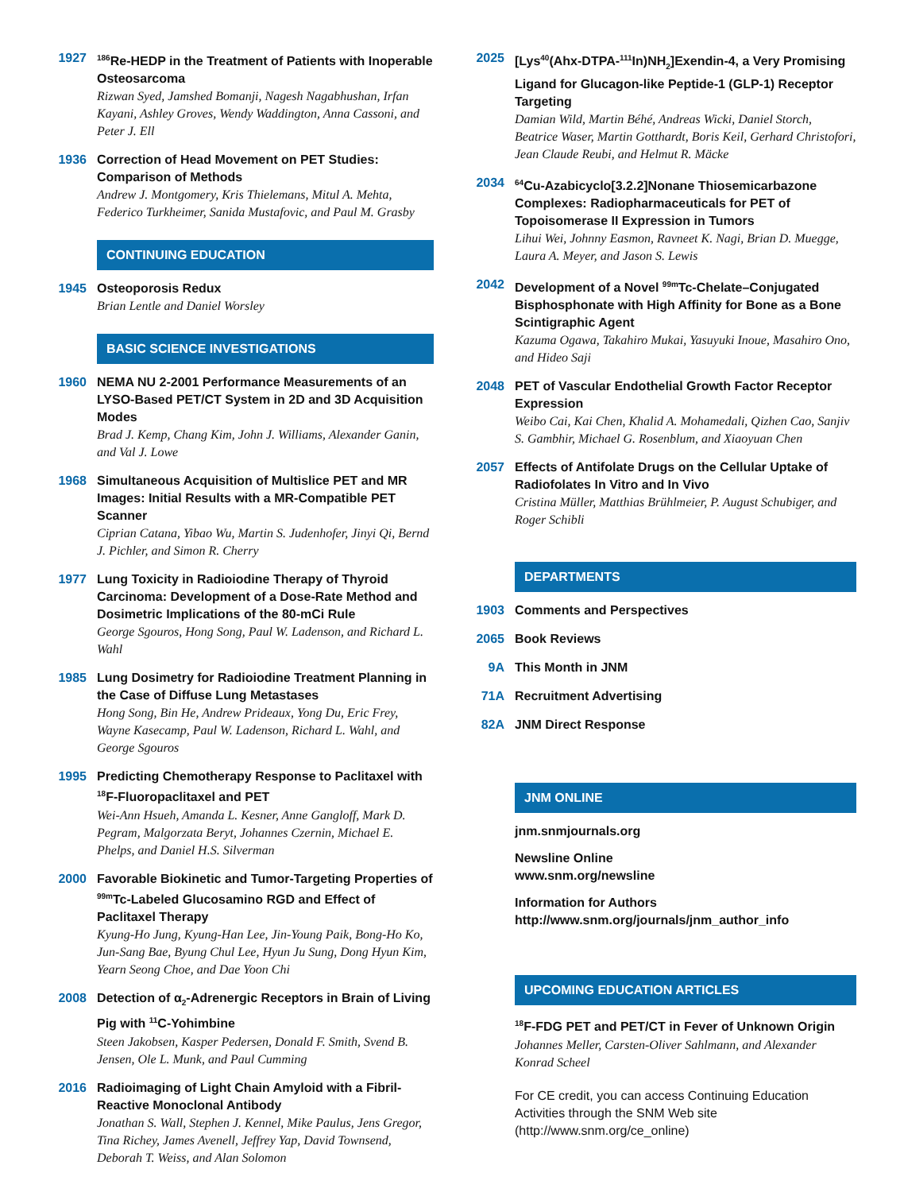1927
<sup>186</sup>Re-HEDP in the Treatment of Patients with Inoperable Osteosarcoma
Rizwan Syed, Jamshed Bomanji, Nagesh Nagabhushan, Irfan Kayani, Ashley Groves, Wendy Waddington, Anna Cassoni, and Peter J. Ell
1936 Correction of Head Movement on PET Studies: Comparison of Methods
Andrew J. Montgomery, Kris Thielemans, Mitul A. Mehta, Federico Turkheimer, Sanida Mustafovic, and Paul M. Grasby
CONTINUING EDUCATION
1945 Osteoporosis Redux
Brian Lentle and Daniel Worsley
BASIC SCIENCE INVESTIGATIONS
1960 NEMA NU 2-2001 Performance Measurements of an LYSO-Based PET/CT System in 2D and 3D Acquisition Modes
Brad J. Kemp, Chang Kim, John J. Williams, Alexander Ganin, and Val J. Lowe
1968 Simultaneous Acquisition of Multislice PET and MR Images: Initial Results with a MR-Compatible PET Scanner
Ciprian Catana, Yibao Wu, Martin S. Judenhofer, Jinyi Qi, Bernd J. Pichler, and Simon R. Cherry
1977 Lung Toxicity in Radioiodine Therapy of Thyroid Carcinoma: Development of a Dose-Rate Method and Dosimetric Implications of the 80-mCi Rule
George Sgouros, Hong Song, Paul W. Ladenson, and Richard L. Wahl
1985 Lung Dosimetry for Radioiodine Treatment Planning in the Case of Diffuse Lung Metastases
Hong Song, Bin He, Andrew Prideaux, Yong Du, Eric Frey, Wayne Kasecamp, Paul W. Ladenson, Richard L. Wahl, and George Sgouros
1995 Predicting Chemotherapy Response to Paclitaxel with <sup>18</sup>F-Fluoropaclitaxel and PET
Wei-Ann Hsueh, Amanda L. Kesner, Anne Gangloff, Mark D. Pegram, Malgorzata Beryt, Johannes Czernin, Michael E. Phelps, and Daniel H.S. Silverman
2000 Favorable Biokinetic and Tumor-Targeting Properties of <sup>99m</sup>Tc-Labeled Glucosamino RGD and Effect of Paclitaxel Therapy
Kyung-Ho Jung, Kyung-Han Lee, Jin-Young Paik, Bong-Ho Ko, Jun-Sang Bae, Byung Chul Lee, Hyun Ju Sung, Dong Hyun Kim, Yearn Seong Choe, and Dae Yoon Chi
2008 Detection of α<sub>2</sub>-Adrenergic Receptors in Brain of Living Pig with <sup>11</sup>C-Yohimbine
Steen Jakobsen, Kasper Pedersen, Donald F. Smith, Svend B. Jensen, Ole L. Munk, and Paul Cumming
2016 Radioimaging of Light Chain Amyloid with a Fibril-Reactive Monoclonal Antibody
Jonathan S. Wall, Stephen J. Kennel, Mike Paulus, Jens Gregor, Tina Richey, James Avenell, Jeffrey Yap, David Townsend, Deborah T. Weiss, and Alan Solomon
2025 [Lys<sup>40</sup>(Ahx-DTPA-<sup>111</sup>In)NH<sub>2</sub>]Exendin-4, a Very Promising Ligand for Glucagon-like Peptide-1 (GLP-1) Receptor Targeting
Damian Wild, Martin Béhé, Andreas Wicki, Daniel Storch, Beatrice Waser, Martin Gotthardt, Boris Keil, Gerhard Christofori, Jean Claude Reubi, and Helmut R. Mäcke
2034
<sup>64</sup>Cu-Azabicyclo[3.2.2]Nonane Thiosemicarbazone Complexes: Radiopharmaceuticals for PET of Topoisomerase II Expression in Tumors
Lihui Wei, Johnny Easmon, Ravneet K. Nagi, Brian D. Muegge, Laura A. Meyer, and Jason S. Lewis
2042 Development of a Novel <sup>99m</sup>Tc-Chelate–Conjugated Bisphosphonate with High Affinity for Bone as a Bone Scintigraphic Agent
Kazuma Ogawa, Takahiro Mukai, Yasuyuki Inoue, Masahiro Ono, and Hideo Saji
2048 PET of Vascular Endothelial Growth Factor Receptor Expression
Weibo Cai, Kai Chen, Khalid A. Mohamedali, Qizhen Cao, Sanjiv S. Gambhir, Michael G. Rosenblum, and Xiaoyuan Chen
2057 Effects of Antifolate Drugs on the Cellular Uptake of Radiofolates In Vitro and In Vivo
Cristina Müller, Matthias Brühlmeier, P. August Schubiger, and Roger Schibli
DEPARTMENTS
1903 Comments and Perspectives
2065 Book Reviews
9A This Month in JNM
71A Recruitment Advertising
82A JNM Direct Response
JNM ONLINE
jnm.snmjournals.org
Newsline Online
www.snm.org/newsline
Information for Authors
http://www.snm.org/journals/jnm_author_info
UPCOMING EDUCATION ARTICLES
<sup>18</sup>F-FDG PET and PET/CT in Fever of Unknown Origin
Johannes Meller, Carsten-Oliver Sahlmann, and Alexander Konrad Scheel
For CE credit, you can access Continuing Education Activities through the SNM Web site (http://www.snm.org/ce_online)